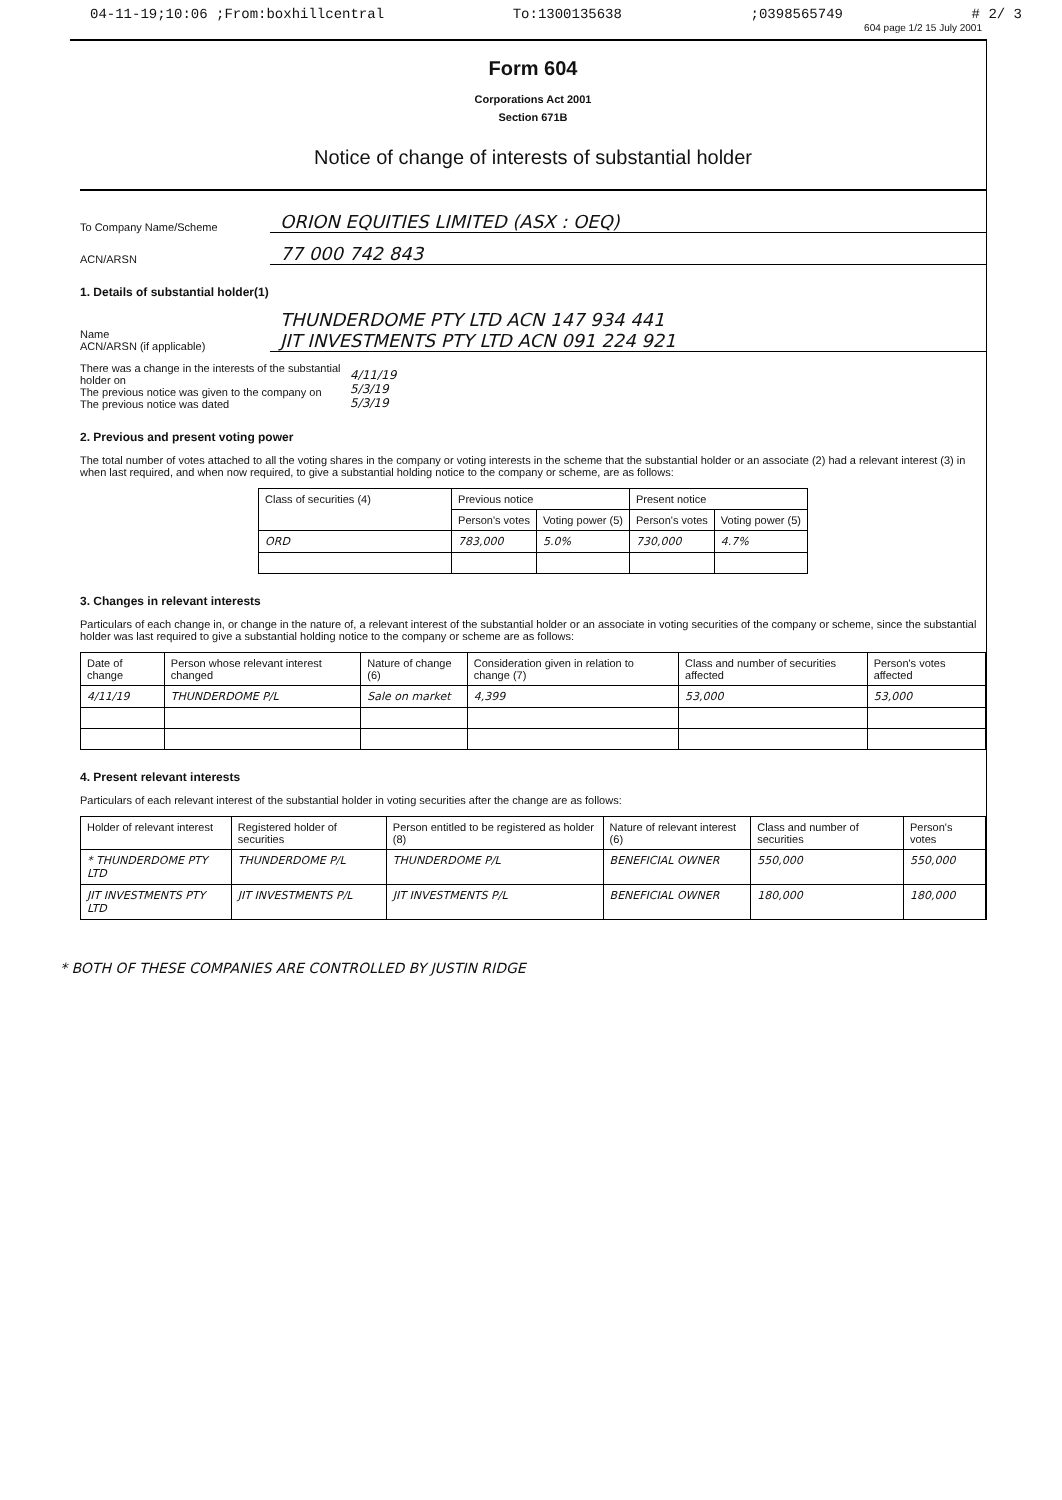04-11-19;10:06 ;From:boxhillcentral To:1300135638;0398565749 # 2/ 3
604 page 1/2 15 July 2001
Form 604
Corporations Act 2001
Section 671B
Notice of change of interests of substantial holder
To Company Name/Scheme ORION EQUITIES LIMITED (ASX : OEQ)
ACN/ARSN 77 000 742 843
1. Details of substantial holder(1)
Name
ACN/ARSN (if applicable) THUNDERDOME PTY LTD ACN 147 934 441
JIT INVESTMENTS PTY LTD ACN 091 224 921
There was a change in the interests of the substantial holder on
The previous notice was given to the company on
The previous notice was dated 4/11/19
5/3/19
5/3/19
2. Previous and present voting power
The total number of votes attached to all the voting shares in the company or voting interests in the scheme that the substantial holder or an associate (2) had a relevant interest (3) in when last required, and when now required, to give a substantial holding notice to the company or scheme, are as follows:
| Class of securities (4) | Previous notice | | Present notice | |
| --- | --- | --- | --- | --- |
| | Person's votes | Voting power (5) | Person's votes | Voting power (5) |
| ORD | 783,000 | 5.0% | 730,000 | 4.7% |
3. Changes in relevant interests
Particulars of each change in, or change in the nature of, a relevant interest of the substantial holder or an associate in voting securities of the company or scheme, since the substantial holder was last required to give a substantial holding notice to the company or scheme are as follows:
| Date of change | Person whose relevant interest changed | Nature of change (6) | Consideration given in relation to change (7) | Class and number of securities affected | Person's votes affected |
| --- | --- | --- | --- | --- | --- |
| 4/11/19 | THUNDERDOME P/L | Sale on market | 4,399 | 53,000 | 53,000 |
4. Present relevant interests
Particulars of each relevant interest of the substantial holder in voting securities after the change are as follows:
| Holder of relevant interest | Registered holder of securities | Person entitled to be registered as holder (8) | Nature of relevant interest (6) | Class and number of securities | Person's votes |
| --- | --- | --- | --- | --- | --- |
| * THUNDERDOME PTY LTD | THUNDERDOME P/L | THUNDERDOME P/L | BENEFICIAL OWNER | 550,000 | 550,000 |
| JIT INVESTMENTS PTY LTD | JIT INVESTMENTS P/L | JIT INVESTMENTS P/L | BENEFICIAL OWNER | 180,000 | 180,000 |
* BOTH OF THESE COMPANIES ARE CONTROLLED BY JUSTIN RIDGE